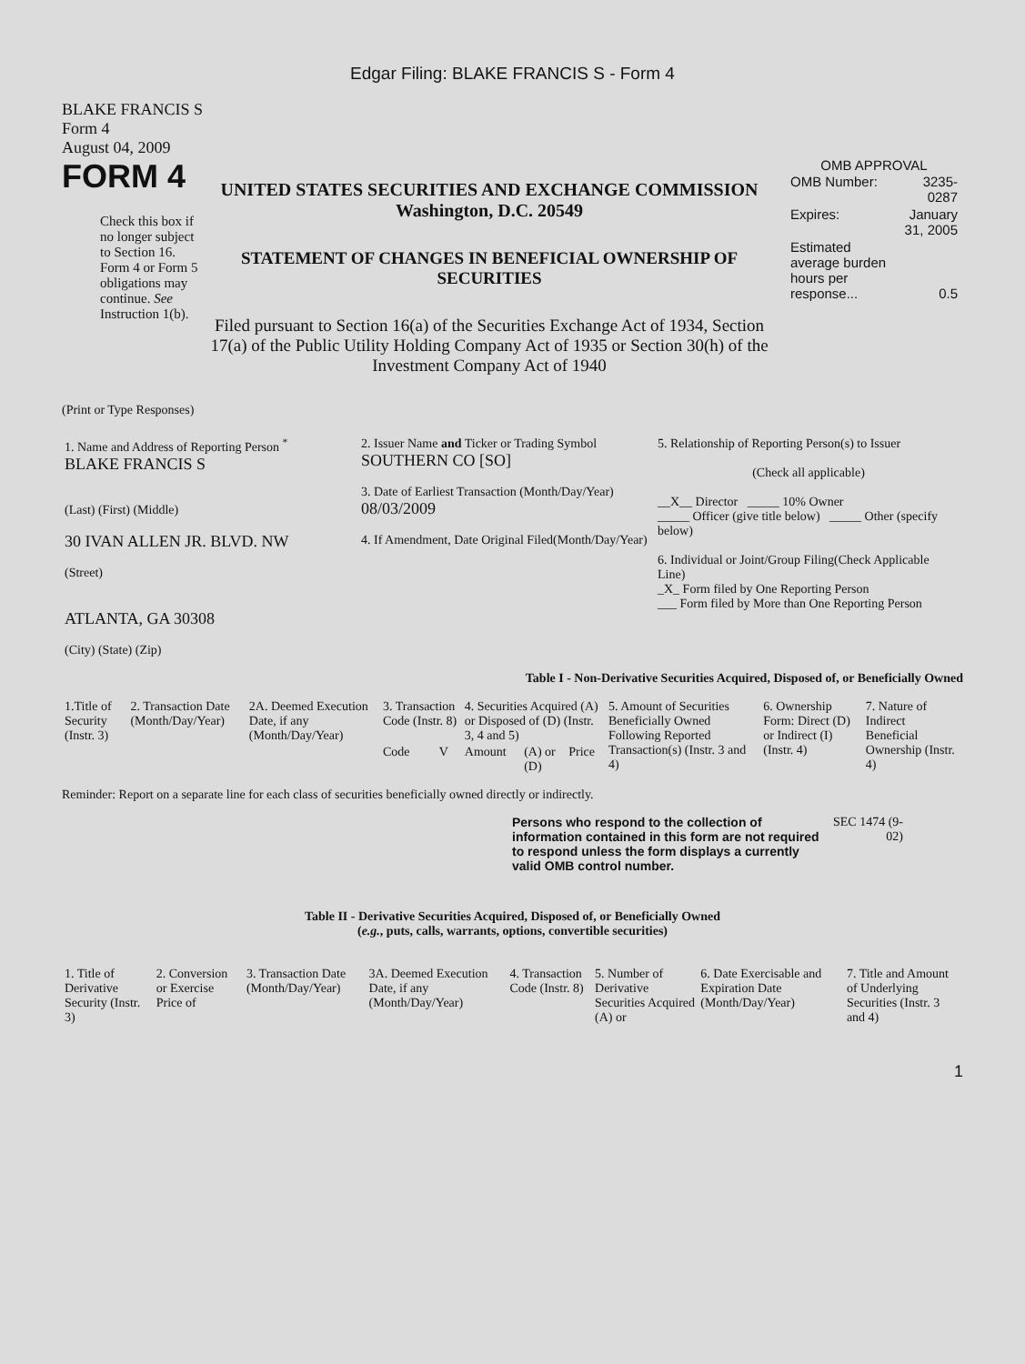Edgar Filing: BLAKE FRANCIS S - Form 4
BLAKE FRANCIS S
Form 4
August 04, 2009
FORM 4
Check this box if no longer subject to Section 16. Form 4 or Form 5 obligations may continue. See Instruction 1(b).
UNITED STATES SECURITIES AND EXCHANGE COMMISSION
Washington, D.C. 20549
STATEMENT OF CHANGES IN BENEFICIAL OWNERSHIP OF SECURITIES
Filed pursuant to Section 16(a) of the Securities Exchange Act of 1934, Section 17(a) of the Public Utility Holding Company Act of 1935 or Section 30(h) of the Investment Company Act of 1940
OMB APPROVAL
| OMB Number: | 3235-0287 |
| Expires: | January 31, 2005 |
| Estimated average burden hours per response... | 0.5 |
(Print or Type Responses)
| 1. Name and Address of Reporting Person <sup>*</sup> BLAKE FRANCIS S (Last) (First) (Middle) 30 IVAN ALLEN JR. BLVD. NW (Street) ATLANTA, GA 30308 (City) (State) (Zip) | 2. Issuer Name and Ticker or Trading Symbol SOUTHERN CO [SO] 3. Date of Earliest Transaction (Month/Day/Year) 08/03/2009 4. If Amendment, Date Original Filed(Month/Day/Year) | 5. Relationship of Reporting Person(s) to Issuer (Check all applicable) __X__ Director _____ 10% Owner _____ Officer (give title below) _____ Other (specify below) 6. Individual or Joint/Group Filing(Check Applicable Line) _X_ Form filed by One Reporting Person ___ Form filed by More than One Reporting Person |
Table I - Non-Derivative Securities Acquired, Disposed of, or Beneficially Owned
| 1.Title of Security (Instr. 3) | 2. Transaction Date (Month/Day/Year) | 2A. Deemed Execution Date, if any (Month/Day/Year) | 3. Transaction Code (Instr. 8) | | 4. Securities Acquired (A) or Disposed of (D) (Instr. 3, 4 and 5) | | | 5. Amount of Securities Beneficially Owned Following Reported Transaction(s) (Instr. 3 and 4) | 6. Ownership Form: Direct (D) or Indirect (I) (Instr. 4) | 7. Nature of Indirect Beneficial Ownership (Instr. 4) |
| --- | --- | --- | --- | --- | --- | --- | --- | --- | --- | --- |
| | | | Code | V | Amount | (A) or (D) | Price | | | |
Reminder: Report on a separate line for each class of securities beneficially owned directly or indirectly.
Persons who respond to the collection of information contained in this form are not required to respond unless the form displays a currently valid OMB control number.
SEC 1474 (9-02)
Table II - Derivative Securities Acquired, Disposed of, or Beneficially Owned
(e.g., puts, calls, warrants, options, convertible securities)
| 1. Title of Derivative Security (Instr. 3) | 2. Conversion or Exercise Price of | 3. Transaction Date (Month/Day/Year) | 3A. Deemed Execution Date, if any (Month/Day/Year) | 4. Transaction Code (Instr. 8) | 5. Number of Derivative Securities Acquired (A) or | 6. Date Exercisable and Expiration Date (Month/Day/Year) | 7. Title and Amount of Underlying Securities (Instr. 3 and 4) |
| --- | --- | --- | --- | --- | --- | --- | --- |
1